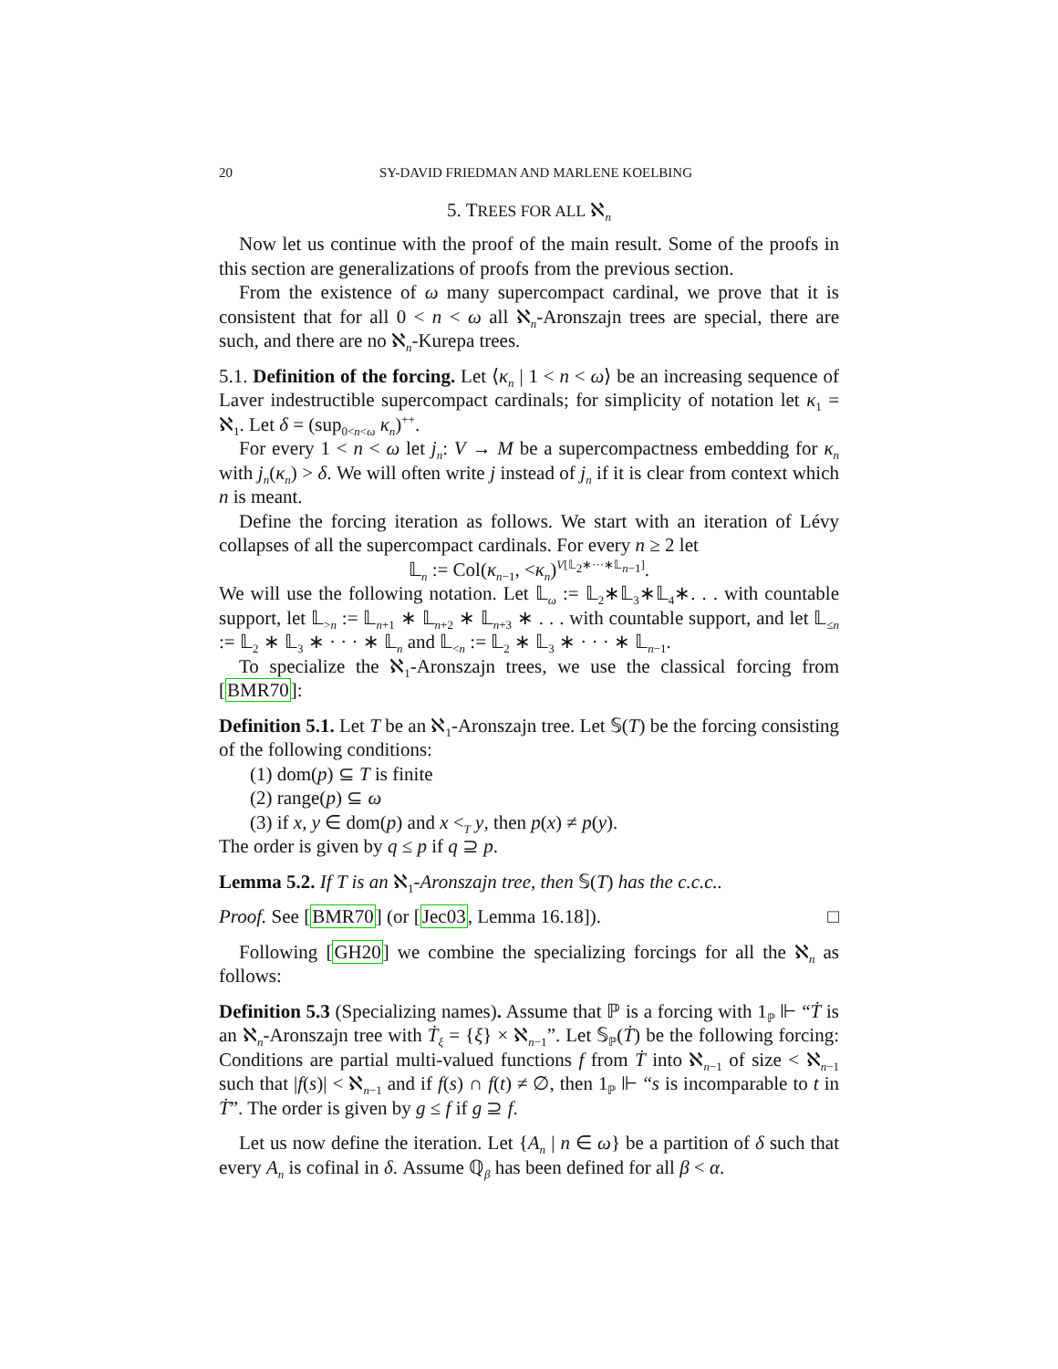20 SY-DAVID FRIEDMAN AND MARLENE KOELBING
5. TREES FOR ALL ℵ<sub>n</sub>
Now let us continue with the proof of the main result. Some of the proofs in this section are generalizations of proofs from the previous section.
From the existence of ω many supercompact cardinal, we prove that it is consistent that for all 0 < n < ω all ℵ<sub>n</sub>-Aronszajn trees are special, there are such, and there are no ℵ<sub>n</sub>-Kurepa trees.
5.1. Definition of the forcing. Let ⟨κ<sub>n</sub> | 1 < n < ω⟩ be an increasing sequence of Laver indestructible supercompact cardinals; for simplicity of notation let κ<sub>1</sub> = ℵ<sub>1</sub>. Let δ = (sup<sub>0<n<ω</sub> κ<sub>n</sub>)<sup>++</sup>.
For every 1 < n < ω let j<sub>n</sub>: V → M be a supercompactness embedding for κ<sub>n</sub> with j<sub>n</sub>(κ<sub>n</sub>) > δ. We will often write j instead of j<sub>n</sub> if it is clear from context which n is meant.
Define the forcing iteration as follows. We start with an iteration of Lévy collapses of all the supercompact cardinals. For every n ≥ 2 let
𝕃<sub>n</sub> := Col(κ<sub>n−1</sub>, <κ<sub>n</sub>)<sup>V[𝕃<sub>2</sub>∗···∗𝕃<sub>n−1</sub>]</sup>.
We will use the following notation. Let 𝕃<sub>ω</sub> := 𝕃<sub>2</sub>∗𝕃<sub>3</sub>∗𝕃<sub>4</sub>∗. . . with countable support, let 𝕃<sub>>n</sub> := 𝕃<sub>n+1</sub> ∗ 𝕃<sub>n+2</sub> ∗ 𝕃<sub>n+3</sub> ∗ . . . with countable support, and let 𝕃<sub>≤n</sub> := 𝕃<sub>2</sub> ∗ 𝕃<sub>3</sub> ∗ · · · ∗ 𝕃<sub>n</sub> and 𝕃<sub><n</sub> := 𝕃<sub>2</sub> ∗ 𝕃<sub>3</sub> ∗ · · · ∗ 𝕃<sub>n−1</sub>.
To specialize the ℵ<sub>1</sub>-Aronszajn trees, we use the classical forcing from [BMR70]:
Definition 5.1. Let T be an ℵ<sub>1</sub>-Aronszajn tree. Let 𝕊(T) be the forcing consisting of the following conditions:
(1) dom(p) ⊆ T is finite
(2) range(p) ⊆ ω
(3) if x, y ∈ dom(p) and x <<sub>T</sub> y, then p(x) ≠ p(y).
The order is given by q ≤ p if q ⊇ p.
Lemma 5.2. If T is an ℵ<sub>1</sub>-Aronszajn tree, then 𝕊(T) has the c.c.c..
Proof. See [BMR70] (or [Jec03, Lemma 16.18]). □
Following [GH20] we combine the specializing forcings for all the ℵ<sub>n</sub> as follows:
Definition 5.3 (Specializing names). Assume that ℙ is a forcing with 1<sub>ℙ</sub> ⊩ “Ṫ is an ℵ<sub>n</sub>-Aronszajn tree with Ṫ<sub>ξ</sub> = {ξ} × ℵ<sub>n−1</sub>”. Let 𝕊<sub>ℙ</sub>(Ṫ) be the following forcing: Conditions are partial multi-valued functions f from Ṫ into ℵ<sub>n−1</sub> of size < ℵ<sub>n−1</sub> such that |f(s)| < ℵ<sub>n−1</sub> and if f(s) ∩ f(t) ≠ ∅, then 1<sub>ℙ</sub> ⊩ “s is incomparable to t in Ṫ”. The order is given by g ≤ f if g ⊇ f.
Let us now define the iteration. Let {A<sub>n</sub> | n ∈ ω} be a partition of δ such that every A<sub>n</sub> is cofinal in δ. Assume ℚ<sub>β</sub> has been defined for all β < α.